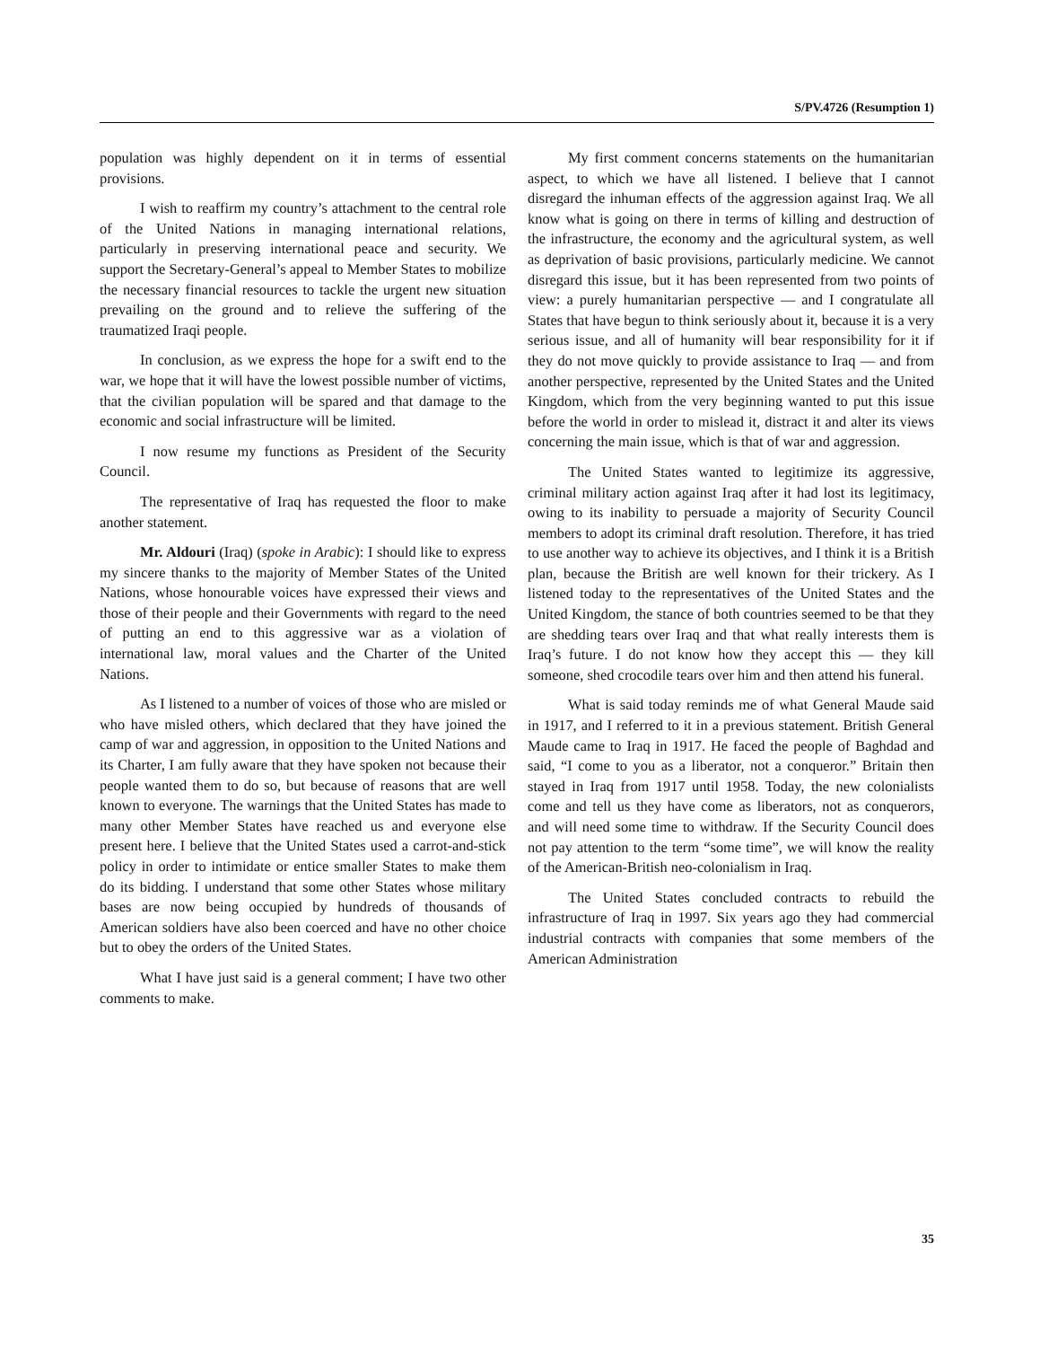S/PV.4726 (Resumption 1)
population was highly dependent on it in terms of essential provisions.
I wish to reaffirm my country’s attachment to the central role of the United Nations in managing international relations, particularly in preserving international peace and security. We support the Secretary-General’s appeal to Member States to mobilize the necessary financial resources to tackle the urgent new situation prevailing on the ground and to relieve the suffering of the traumatized Iraqi people.
In conclusion, as we express the hope for a swift end to the war, we hope that it will have the lowest possible number of victims, that the civilian population will be spared and that damage to the economic and social infrastructure will be limited.
I now resume my functions as President of the Security Council.
The representative of Iraq has requested the floor to make another statement.
Mr. Aldouri (Iraq) (spoke in Arabic): I should like to express my sincere thanks to the majority of Member States of the United Nations, whose honourable voices have expressed their views and those of their people and their Governments with regard to the need of putting an end to this aggressive war as a violation of international law, moral values and the Charter of the United Nations.
As I listened to a number of voices of those who are misled or who have misled others, which declared that they have joined the camp of war and aggression, in opposition to the United Nations and its Charter, I am fully aware that they have spoken not because their people wanted them to do so, but because of reasons that are well known to everyone. The warnings that the United States has made to many other Member States have reached us and everyone else present here. I believe that the United States used a carrot-and-stick policy in order to intimidate or entice smaller States to make them do its bidding. I understand that some other States whose military bases are now being occupied by hundreds of thousands of American soldiers have also been coerced and have no other choice but to obey the orders of the United States.
What I have just said is a general comment; I have two other comments to make.
My first comment concerns statements on the humanitarian aspect, to which we have all listened. I believe that I cannot disregard the inhuman effects of the aggression against Iraq. We all know what is going on there in terms of killing and destruction of the infrastructure, the economy and the agricultural system, as well as deprivation of basic provisions, particularly medicine. We cannot disregard this issue, but it has been represented from two points of view: a purely humanitarian perspective — and I congratulate all States that have begun to think seriously about it, because it is a very serious issue, and all of humanity will bear responsibility for it if they do not move quickly to provide assistance to Iraq — and from another perspective, represented by the United States and the United Kingdom, which from the very beginning wanted to put this issue before the world in order to mislead it, distract it and alter its views concerning the main issue, which is that of war and aggression.
The United States wanted to legitimize its aggressive, criminal military action against Iraq after it had lost its legitimacy, owing to its inability to persuade a majority of Security Council members to adopt its criminal draft resolution. Therefore, it has tried to use another way to achieve its objectives, and I think it is a British plan, because the British are well known for their trickery. As I listened today to the representatives of the United States and the United Kingdom, the stance of both countries seemed to be that they are shedding tears over Iraq and that what really interests them is Iraq’s future. I do not know how they accept this — they kill someone, shed crocodile tears over him and then attend his funeral.
What is said today reminds me of what General Maude said in 1917, and I referred to it in a previous statement. British General Maude came to Iraq in 1917. He faced the people of Baghdad and said, “I come to you as a liberator, not a conqueror.” Britain then stayed in Iraq from 1917 until 1958. Today, the new colonialists come and tell us they have come as liberators, not as conquerors, and will need some time to withdraw. If the Security Council does not pay attention to the term “some time”, we will know the reality of the American-British neo-colonialism in Iraq.
The United States concluded contracts to rebuild the infrastructure of Iraq in 1997. Six years ago they had commercial industrial contracts with companies that some members of the American Administration
35